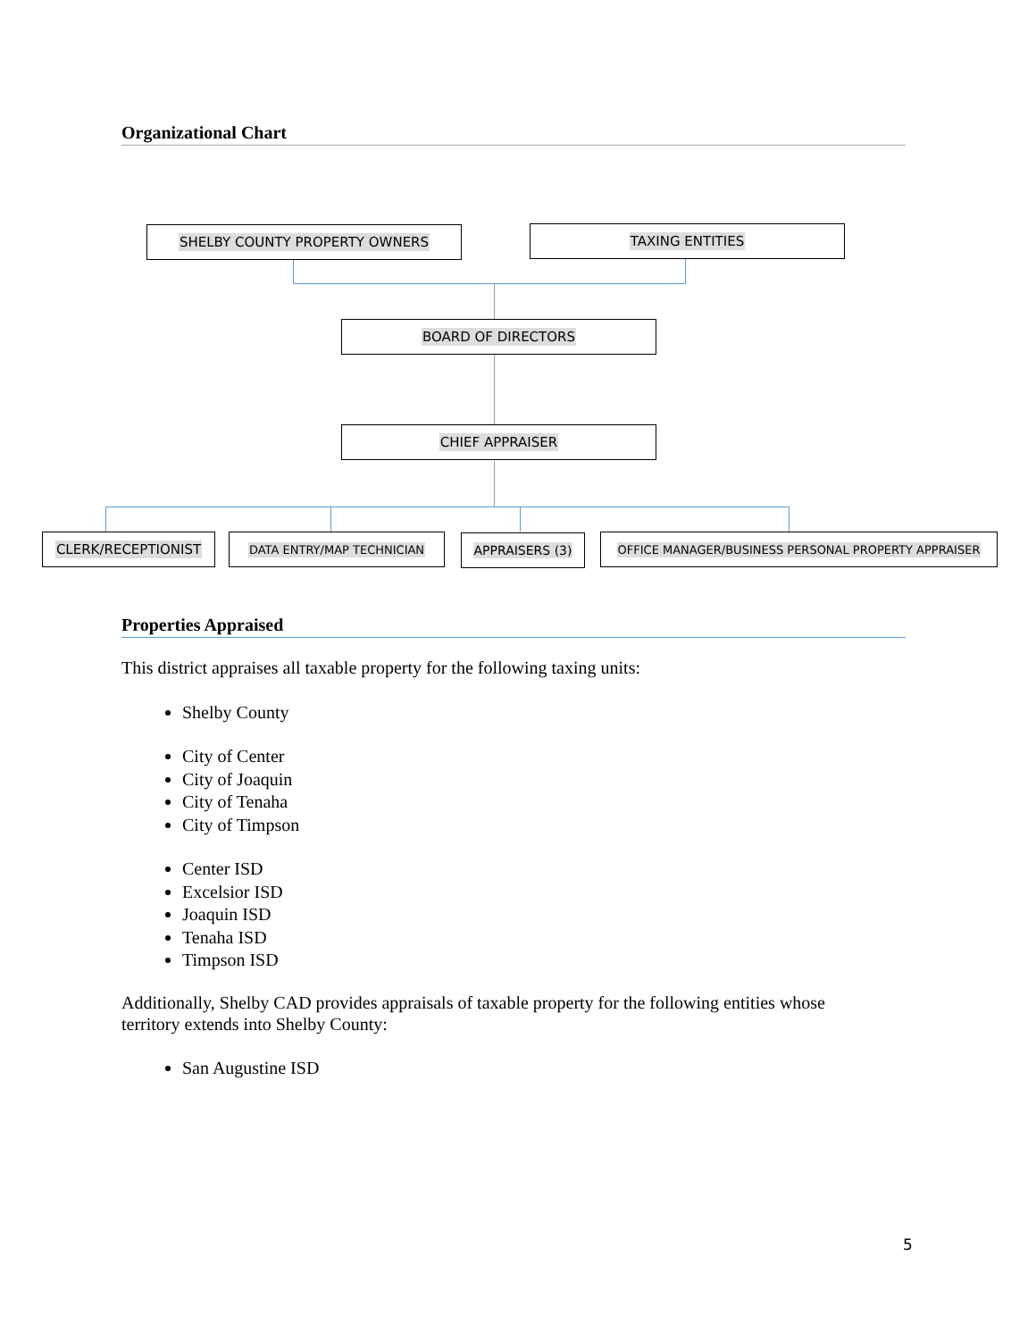Organizational Chart
SHELBY COUNTY PROPERTY OWNERS TAXING ENTITIES
BOARD OF DIRECTORS
CHIEF APPRAISER
CLERK/RECEPTIONIST DATA ENTRY/MAP TECHNICIAN APPRAISERS (3) OFFICE MANAGER/BUSINESS PERSONAL PROPERTY APPRAISER
Properties Appraised
This district appraises all taxable property for the following taxing units:
Shelby County
City of Center
City of Joaquin
City of Tenaha
City of Timpson
Center ISD
Excelsior ISD
Joaquin ISD
Tenaha ISD
Timpson ISD
Additionally, Shelby CAD provides appraisals of taxable property for the following entities whose territory extends into Shelby County:
San Augustine ISD
5